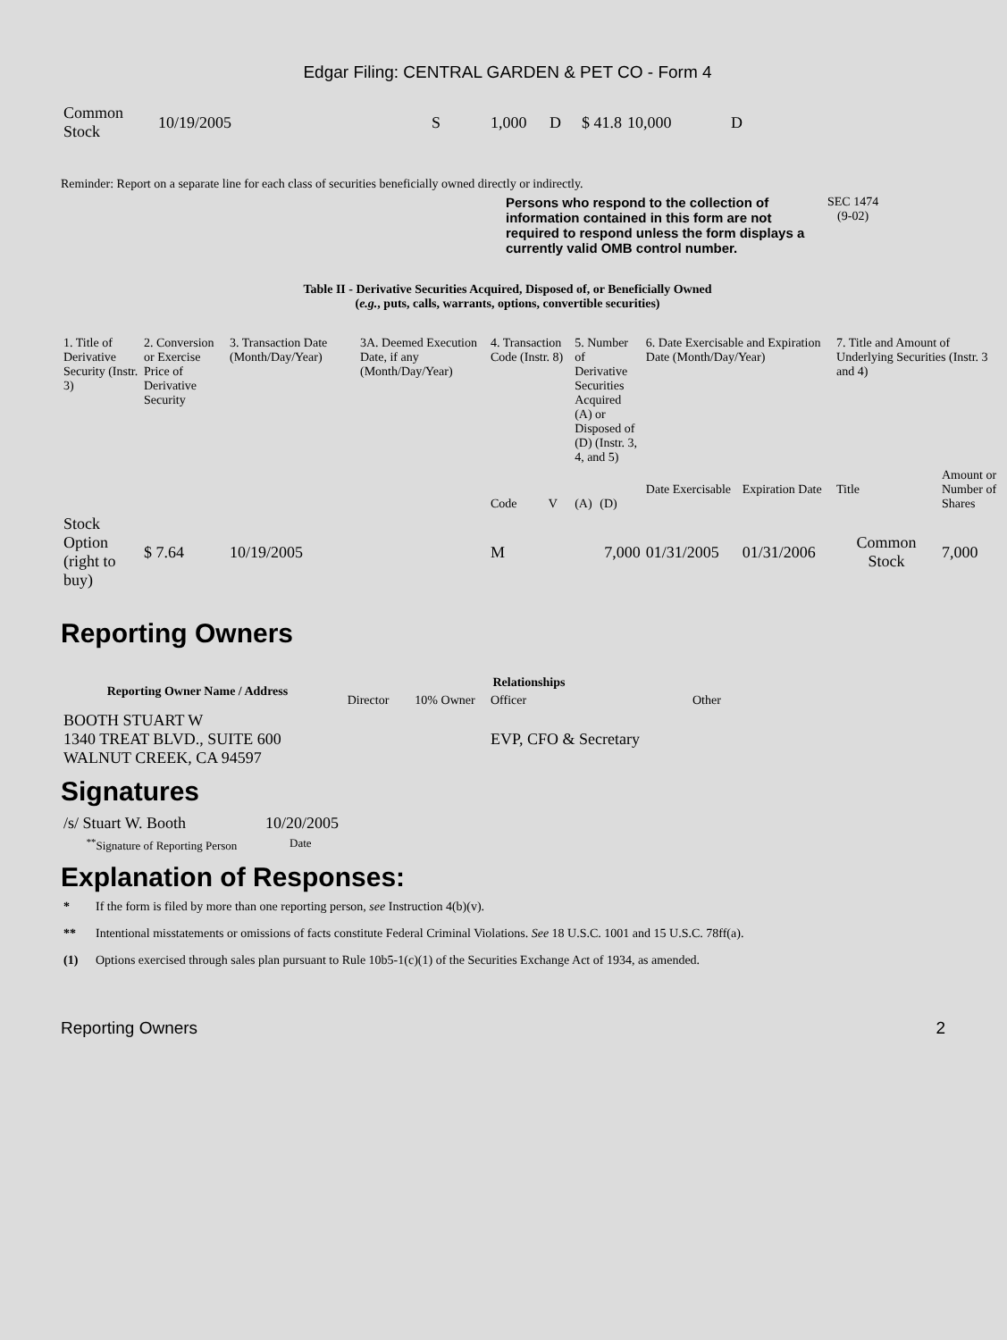Edgar Filing: CENTRAL GARDEN & PET CO - Form 4
| Common Stock | 10/19/2005 | S | 1,000 | D | $ 41.8 | 10,000 | D |
Reminder: Report on a separate line for each class of securities beneficially owned directly or indirectly.
Persons who respond to the collection of information contained in this form are not required to respond unless the form displays a currently valid OMB control number.
SEC 1474
(9-02)
Table II - Derivative Securities Acquired, Disposed of, or Beneficially Owned
(e.g., puts, calls, warrants, options, convertible securities)
| 1. Title of Derivative Security (Instr. 3) | 2. Conversion or Exercise Price of Derivative Security | 3. Transaction Date (Month/Day/Year) | 3A. Deemed Execution Date, if any (Month/Day/Year) | 4. Transaction Code (Instr. 8) | | 5. Number of Derivative Securities Acquired (A) or Disposed of (D) (Instr. 3, 4, and 5) | | 6. Date Exercisable and Expiration Date (Month/Day/Year) | | 7. Title and Amount of Underlying Securities (Instr. 3 and 4) | |
| | | | | Code | V | (A) | (D) | Date Exercisable | Expiration Date | Title | Amount or Number of Shares |
| Stock Option (right to buy) | $ 7.64 | 10/19/2005 | | M | | | 7,000 | 01/31/2005 | 01/31/2006 | Common Stock | 7,000 |
Reporting Owners
| Reporting Owner Name / Address | Relationships | | | |
| --- | --- | --- | --- | --- |
| | Director | 10% Owner | Officer | Other |
| BOOTH STUART W 1340 TREAT BLVD., SUITE 600 WALNUT CREEK, CA 94597 | | | EVP, CFO & Secretary | |
Signatures
| /s/ Stuart W. Booth | 10/20/2005 |
| <sup>**</sup> Signature of Reporting Person | Date |
Explanation of Responses:
| * | If the form is filed by more than one reporting person, see Instruction 4(b)(v). |
| ** | Intentional misstatements or omissions of facts constitute Federal Criminal Violations. See 18 U.S.C. 1001 and 15 U.S.C. 78ff(a). |
| (1) | Options exercised through sales plan pursuant to Rule 10b5-1(c)(1) of the Securities Exchange Act of 1934, as amended. |
Reporting Owners 2